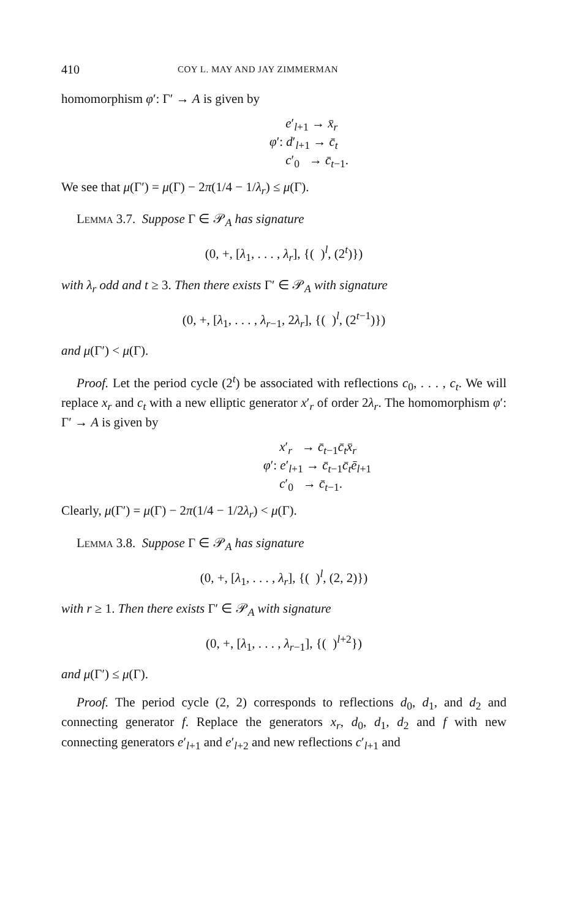410
COY L. MAY AND JAY ZIMMERMAN
homomorphism φ′: Γ′ → A is given by
e′<sub>l+1</sub> → x̄<sub>r</sub>
φ′: d′<sub>l+1</sub> → c̄<sub>t</sub>
c′<sub>0</sub> → c̄<sub>t−1</sub>.
We see that μ(Γ′) = μ(Γ) − 2π(1/4 − 1/λ<sub>r</sub>) ≤ μ(Γ).
Lemma 3.7. Suppose Γ ∈ 𝒫<sub>A</sub> has signature
(0, +, [λ<sub>1</sub>, . . . , λ<sub>r</sub>], {( )<sup>l</sup>, (2<sup>t</sup>)})
with λ<sub>r</sub> odd and t ≥ 3. Then there exists Γ′ ∈ 𝒫<sub>A</sub> with signature
(0, +, [λ<sub>1</sub>, . . . , λ<sub>r−1</sub>, 2λ<sub>r</sub>], {( )<sup>l</sup>, (2<sup>t−1</sup>)})
and μ(Γ′) < μ(Γ).
Proof. Let the period cycle (2<sup>t</sup>) be associated with reflections c<sub>0</sub>, . . . , c<sub>t</sub>. We will replace x<sub>r</sub> and c<sub>t</sub> with a new elliptic generator x′<sub>r</sub> of order 2λ<sub>r</sub>. The homomorphism φ′: Γ′ → A is given by
x′<sub>r</sub> → c̄<sub>t−1</sub>c̄<sub>t</sub>x̄<sub>r</sub>
φ′: e′<sub>l+1</sub> → c̄<sub>t−1</sub>c̄<sub>t</sub>ē<sub>l+1</sub>
c′<sub>0</sub> → c̄<sub>t−1</sub>.
Clearly, μ(Γ′) = μ(Γ) − 2π(1/4 − 1/2λ<sub>r</sub>) < μ(Γ).
Lemma 3.8. Suppose Γ ∈ 𝒫<sub>A</sub> has signature
(0, +, [λ<sub>1</sub>, . . . , λ<sub>r</sub>], {( )<sup>l</sup>, (2, 2)})
with r ≥ 1. Then there exists Γ′ ∈ 𝒫<sub>A</sub> with signature
(0, +, [λ<sub>1</sub>, . . . , λ<sub>r−1</sub>], {( )<sup>l+2</sup>})
and μ(Γ′) ≤ μ(Γ).
Proof. The period cycle (2, 2) corresponds to reflections d<sub>0</sub>, d<sub>1</sub>, and d<sub>2</sub> and connecting generator f. Replace the generators x<sub>r</sub>, d<sub>0</sub>, d<sub>1</sub>, d<sub>2</sub> and f with new connecting generators e′<sub>l+1</sub> and e′<sub>l+2</sub> and new reflections c′<sub>l+1</sub> and